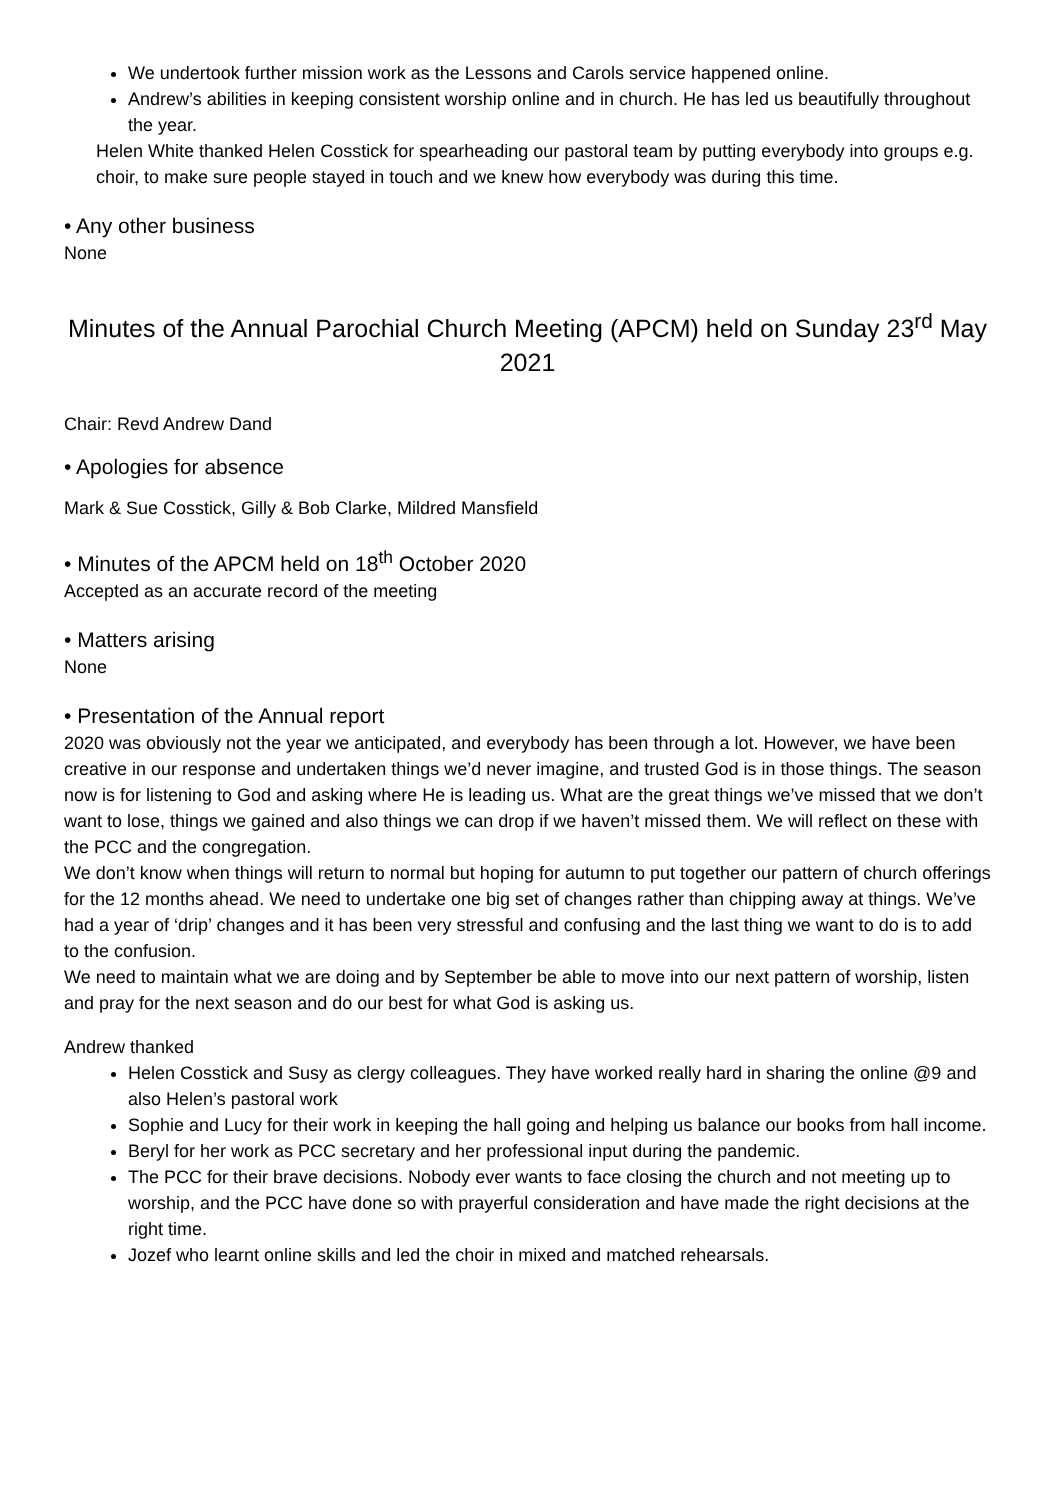We undertook further mission work as the Lessons and Carols service happened online.
Andrew’s abilities in keeping consistent worship online and in church. He has led us beautifully throughout the year.
Helen White thanked Helen Cosstick for spearheading our pastoral team by putting everybody into groups e.g. choir, to make sure people stayed in touch and we knew how everybody was during this time.
• Any other business
None
Minutes of the Annual Parochial Church Meeting (APCM) held on Sunday 23<sup>rd</sup> May 2021
Chair: Revd Andrew Dand
• Apologies for absence
Mark & Sue Cosstick, Gilly & Bob Clarke, Mildred Mansfield
• Minutes of the APCM held on 18<sup>th</sup> October 2020
Accepted as an accurate record of the meeting
• Matters arising
None
• Presentation of the Annual report
2020 was obviously not the year we anticipated, and everybody has been through a lot. However, we have been creative in our response and undertaken things we’d never imagine, and trusted God is in those things. The season now is for listening to God and asking where He is leading us. What are the great things we’ve missed that we don’t want to lose, things we gained and also things we can drop if we haven’t missed them. We will reflect on these with the PCC and the congregation.
We don’t know when things will return to normal but hoping for autumn to put together our pattern of church offerings for the 12 months ahead. We need to undertake one big set of changes rather than chipping away at things. We’ve had a year of ‘drip’ changes and it has been very stressful and confusing and the last thing we want to do is to add to the confusion.
We need to maintain what we are doing and by September be able to move into our next pattern of worship, listen and pray for the next season and do our best for what God is asking us.
Andrew thanked
Helen Cosstick and Susy as clergy colleagues. They have worked really hard in sharing the online @9 and also Helen’s pastoral work
Sophie and Lucy for their work in keeping the hall going and helping us balance our books from hall income.
Beryl for her work as PCC secretary and her professional input during the pandemic.
The PCC for their brave decisions. Nobody ever wants to face closing the church and not meeting up to worship, and the PCC have done so with prayerful consideration and have made the right decisions at the right time.
Jozef who learnt online skills and led the choir in mixed and matched rehearsals.